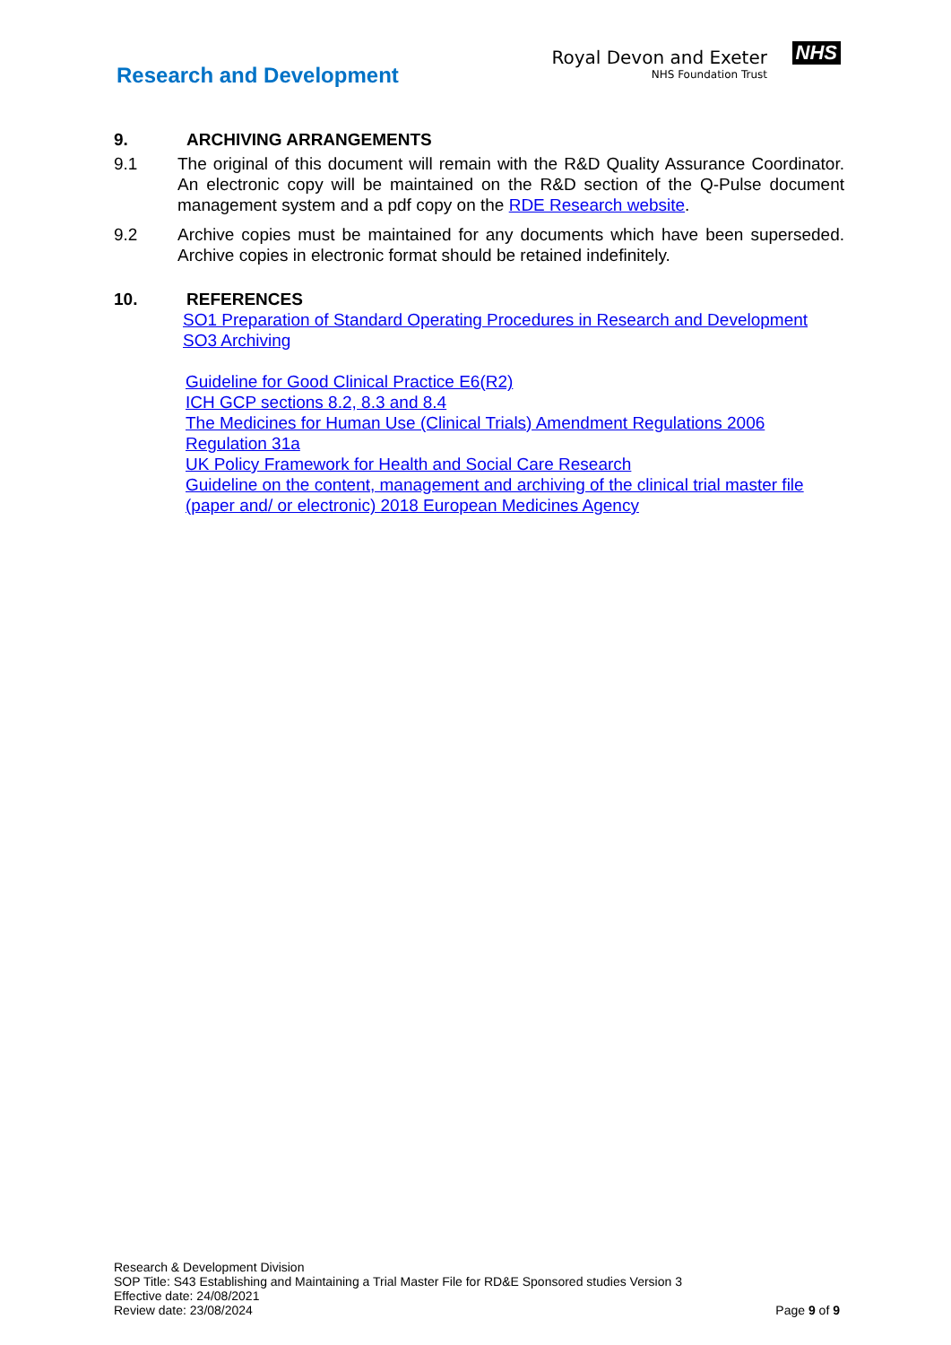Research and Development
Royal Devon and Exeter
NHS Foundation Trust
NHS
9. ARCHIVING ARRANGEMENTS
9.1 The original of this document will remain with the R&D Quality Assurance Coordinator. An electronic copy will be maintained on the R&D section of the Q-Pulse document management system and a pdf copy on the RDE Research website.
9.2 Archive copies must be maintained for any documents which have been superseded. Archive copies in electronic format should be retained indefinitely.
10. REFERENCES
SO1 Preparation of Standard Operating Procedures in Research and Development
SO3 Archiving
Guideline for Good Clinical Practice E6(R2)
ICH GCP sections 8.2, 8.3 and 8.4
The Medicines for Human Use (Clinical Trials) Amendment Regulations 2006 Regulation 31a
UK Policy Framework for Health and Social Care Research
Guideline on the content, management and archiving of the clinical trial master file (paper and/ or electronic) 2018 European Medicines Agency
Research & Development Division
SOP Title: S43 Establishing and Maintaining a Trial Master File for RD&E Sponsored studies Version 3
Effective date: 24/08/2021
Review date: 23/08/2024
Page 9 of 9